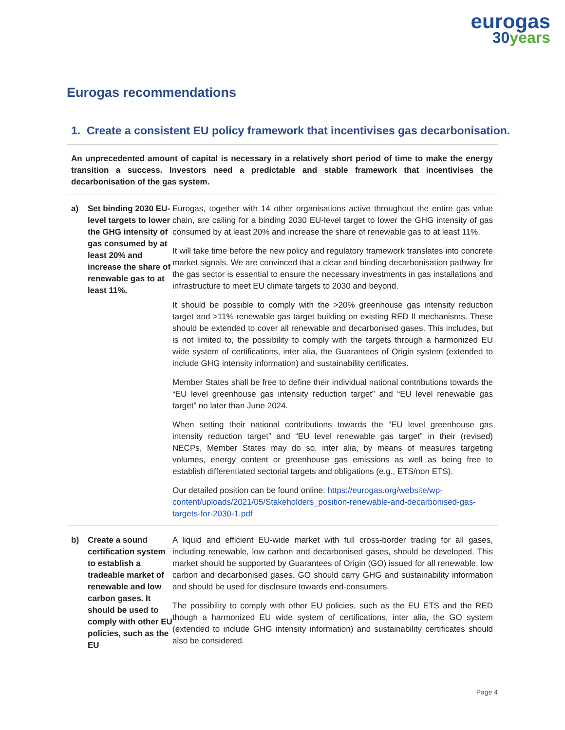eurogas
30years
Eurogas recommendations
1. Create a consistent EU policy framework that incentivises gas decarbonisation.
An unprecedented amount of capital is necessary in a relatively short period of time to make the energy transition a success. Investors need a predictable and stable framework that incentivises the decarbonisation of the gas system.
| a) | Set binding 2030 EU-level targets to lower the GHG intensity of gas consumed by at least 20% and increase the share of renewable gas to at least 11%. | Eurogas, together with 14 other organisations active throughout the entire gas value chain, are calling for a binding 2030 EU-level target to lower the GHG intensity of gas consumed by at least 20% and increase the share of renewable gas to at least 11%. It will take time before the new policy and regulatory framework translates into concrete market signals. We are convinced that a clear and binding decarbonisation pathway for the gas sector is essential to ensure the necessary investments in gas installations and infrastructure to meet EU climate targets to 2030 and beyond. It should be possible to comply with the >20% greenhouse gas intensity reduction target and >11% renewable gas target building on existing RED II mechanisms. These should be extended to cover all renewable and decarbonised gases. This includes, but is not limited to, the possibility to comply with the targets through a harmonized EU wide system of certifications, inter alia, the Guarantees of Origin system (extended to include GHG intensity information) and sustainability certificates. Member States shall be free to define their individual national contributions towards the “EU level greenhouse gas intensity reduction target” and “EU level renewable gas target” no later than June 2024. When setting their national contributions towards the “EU level greenhouse gas intensity reduction target” and “EU level renewable gas target” in their (revised) NECPs, Member States may do so, inter alia, by means of measures targeting volumes, energy content or greenhouse gas emissions as well as being free to establish differentiated sectorial targets and obligations (e.g., ETS/non ETS). Our detailed position can be found online: https://eurogas.org/website/wp-content/uploads/2021/05/Stakeholders_position-renewable-and-decarbonised-gas-targets-for-2030-1.pdf |
| b) | Create a sound certification system to establish a tradeable market of renewable and low carbon gases. It should be used to comply with other EU policies, such as the EU | A liquid and efficient EU-wide market with full cross-border trading for all gases, including renewable, low carbon and decarbonised gases, should be developed. This market should be supported by Guarantees of Origin (GO) issued for all renewable, low carbon and decarbonised gases. GO should carry GHG and sustainability information and should be used for disclosure towards end-consumers. The possibility to comply with other EU policies, such as the EU ETS and the RED though a harmonized EU wide system of certifications, inter alia, the GO system (extended to include GHG intensity information) and sustainability certificates should also be considered. |
Page 4